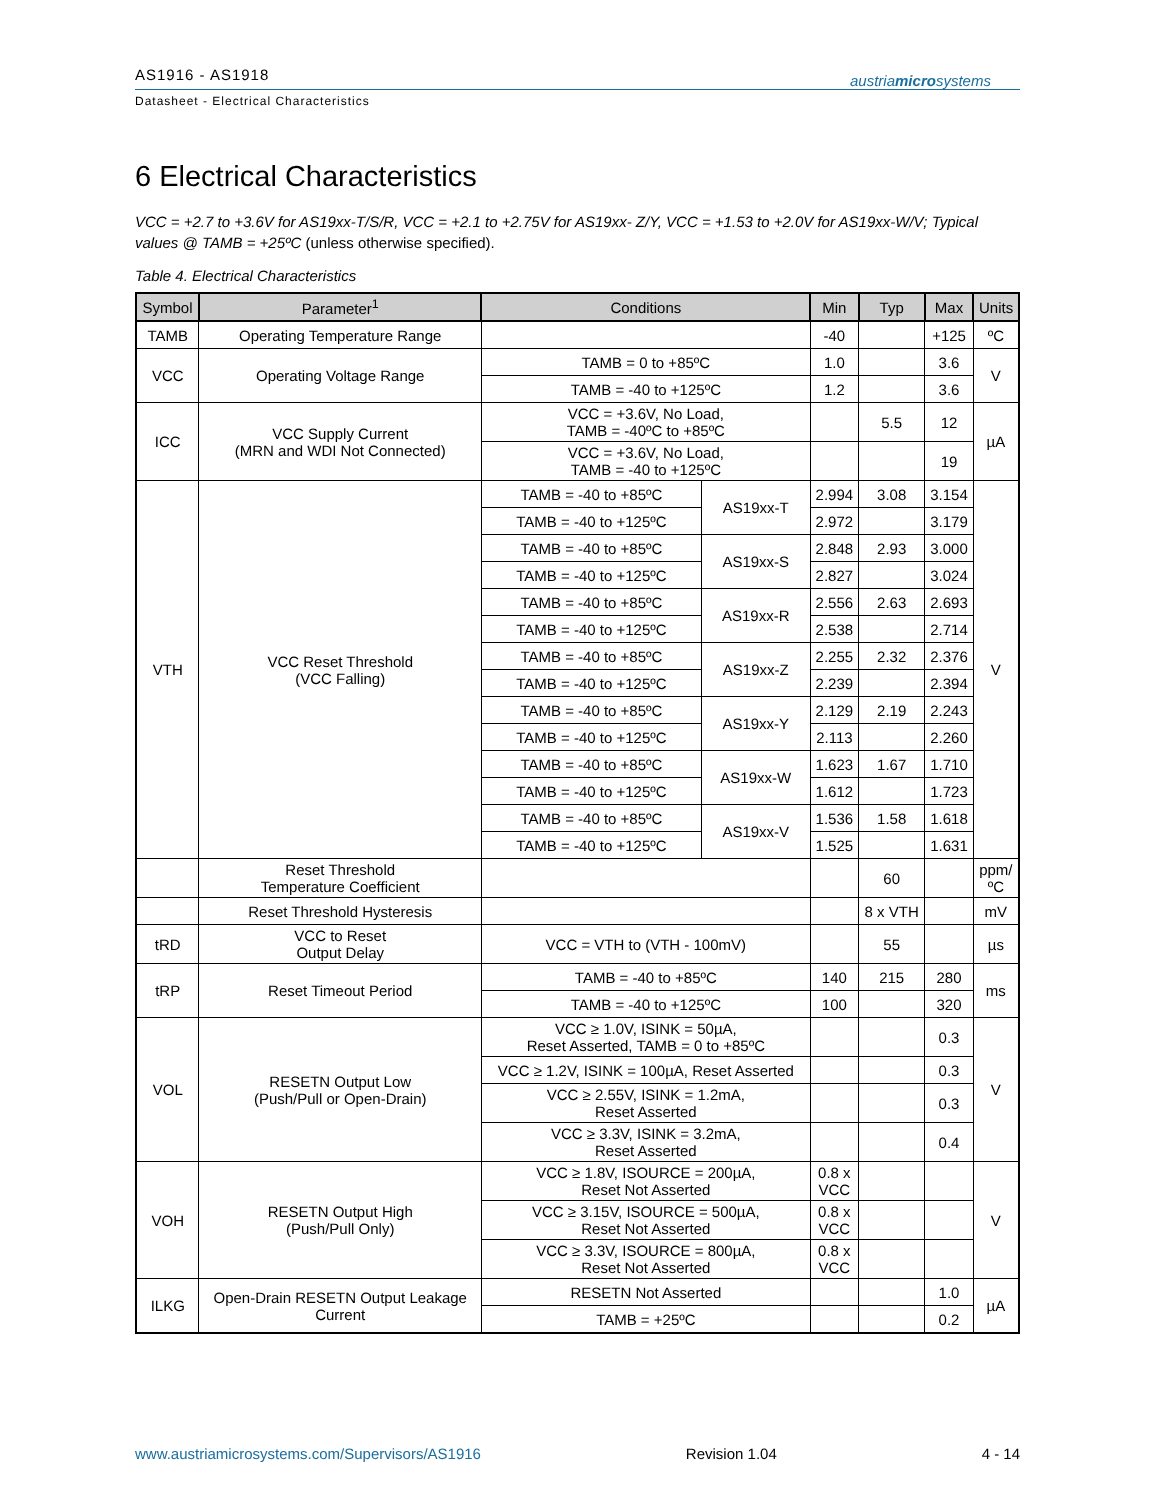AS1916 - AS1918
Datasheet - Electrical Characteristics
austriamicrosystems
6 Electrical Characteristics
VCC = +2.7 to +3.6V for AS19xx-T/S/R, VCC = +2.1 to +2.75V for AS19xx- Z/Y, VCC = +1.53 to +2.0V for AS19xx-W/V; Typical values @ TAMB = +25ºC (unless otherwise specified).
Table 4. Electrical Characteristics
| Symbol | Parameter<sup>1</sup> | Conditions | | Min | Typ | Max | Units |
| --- | --- | --- | --- | --- | --- | --- | --- |
| TAMB | Operating Temperature Range | | | -40 | | +125 | ºC |
| VCC | Operating Voltage Range | TAMB = 0 to +85ºC | | 1.0 | | 3.6 | V |
| | | TAMB = -40 to +125ºC | | 1.2 | | 3.6 | |
| ICC | VCC Supply Current (MRN and WDI Not Connected) | VCC = +3.6V, No Load, TAMB = -40ºC to +85ºC | | | 5.5 | 12 | µA |
| | | VCC = +3.6V, No Load, TAMB = -40 to +125ºC | | | | 19 | |
| VTH | VCC Reset Threshold (VCC Falling) | TAMB = -40 to +85ºC | AS19xx-T | 2.994 | 3.08 | 3.154 | V |
| | | TAMB = -40 to +125ºC | | 2.972 | | 3.179 | |
| | | TAMB = -40 to +85ºC | AS19xx-S | 2.848 | 2.93 | 3.000 | |
| | | TAMB = -40 to +125ºC | | 2.827 | | 3.024 | |
| | | TAMB = -40 to +85ºC | AS19xx-R | 2.556 | 2.63 | 2.693 | |
| | | TAMB = -40 to +125ºC | | 2.538 | | 2.714 | |
| | | TAMB = -40 to +85ºC | AS19xx-Z | 2.255 | 2.32 | 2.376 | |
| | | TAMB = -40 to +125ºC | | 2.239 | | 2.394 | |
| | | TAMB = -40 to +85ºC | AS19xx-Y | 2.129 | 2.19 | 2.243 | |
| | | TAMB = -40 to +125ºC | | 2.113 | | 2.260 | |
| | | TAMB = -40 to +85ºC | AS19xx-W | 1.623 | 1.67 | 1.710 | |
| | | TAMB = -40 to +125ºC | | 1.612 | | 1.723 | |
| | | TAMB = -40 to +85ºC | AS19xx-V | 1.536 | 1.58 | 1.618 | |
| | | TAMB = -40 to +125ºC | | 1.525 | | 1.631 | |
| | Reset Threshold Temperature Coefficient | | | | 60 | | ppm/ ºC |
| | Reset Threshold Hysteresis | | | | 8 x VTH | | mV |
| tRD | VCC to Reset Output Delay | VCC = VTH to (VTH - 100mV) | | | 55 | | µs |
| tRP | Reset Timeout Period | TAMB = -40 to +85ºC | | 140 | 215 | 280 | ms |
| | | TAMB = -40 to +125ºC | | 100 | | 320 | |
| VOL | RESETN Output Low (Push/Pull or Open-Drain) | VCC ≥ 1.0V, ISINK = 50µA, Reset Asserted, TAMB = 0 to +85ºC | | | | 0.3 | V |
| | | VCC ≥ 1.2V, ISINK = 100µA, Reset Asserted | | | | 0.3 | |
| | | VCC ≥ 2.55V, ISINK = 1.2mA, Reset Asserted | | | | 0.3 | |
| | | VCC ≥ 3.3V, ISINK = 3.2mA, Reset Asserted | | | | 0.4 | |
| VOH | RESETN Output High (Push/Pull Only) | VCC ≥ 1.8V, ISOURCE = 200µA, Reset Not Asserted | | 0.8 x VCC | | | V |
| | | VCC ≥ 3.15V, ISOURCE = 500µA, Reset Not Asserted | | 0.8 x VCC | | | |
| | | VCC ≥ 3.3V, ISOURCE = 800µA, Reset Not Asserted | | 0.8 x VCC | | | |
| ILKG | Open-Drain RESETN Output Leakage Current | RESETN Not Asserted | | | | 1.0 | µA |
| | | TAMB = +25ºC | | | | 0.2 | |
www.austriamicrosystems.com/Supervisors/AS1916 Revision 1.04 4 - 14